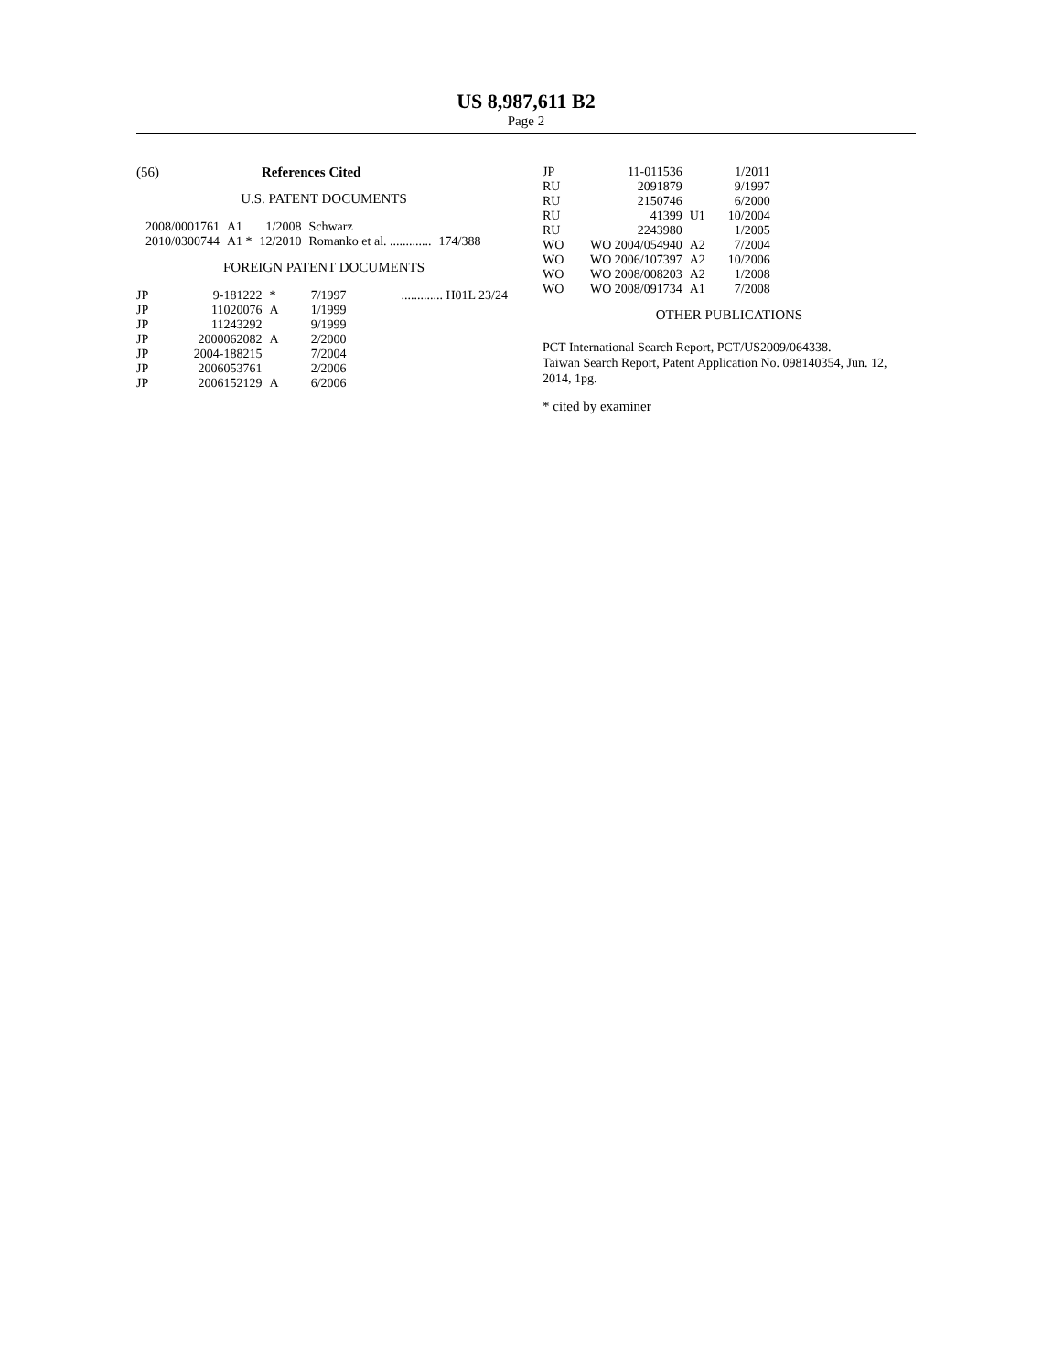US 8,987,611 B2
Page 2
(56) References Cited
U.S. PATENT DOCUMENTS
| 2008/0001761 | A1 | 1/2008 | Schwarz | |
| 2010/0300744 | A1 * | 12/2010 | Romanko et al. ............. | 174/388 |
FOREIGN PATENT DOCUMENTS
| JP | 9-181222 | * | 7/1997 | ............. H01L 23/24 |
| JP | 11020076 | A | 1/1999 | |
| JP | 11243292 | | 9/1999 | |
| JP | 2000062082 | A | 2/2000 | |
| JP | 2004-188215 | | 7/2004 | |
| JP | 2006053761 | | 2/2006 | |
| JP | 2006152129 | A | 6/2006 | |
| JP | 11-011536 | | 1/2011 |
| RU | 2091879 | | 9/1997 |
| RU | 2150746 | | 6/2000 |
| RU | 41399 | U1 | 10/2004 |
| RU | 2243980 | | 1/2005 |
| WO | WO 2004/054940 | A2 | 7/2004 |
| WO | WO 2006/107397 | A2 | 10/2006 |
| WO | WO 2008/008203 | A2 | 1/2008 |
| WO | WO 2008/091734 | A1 | 7/2008 |
OTHER PUBLICATIONS
PCT International Search Report, PCT/US2009/064338.
Taiwan Search Report, Patent Application No. 098140354, Jun. 12, 2014, 1pg.
* cited by examiner